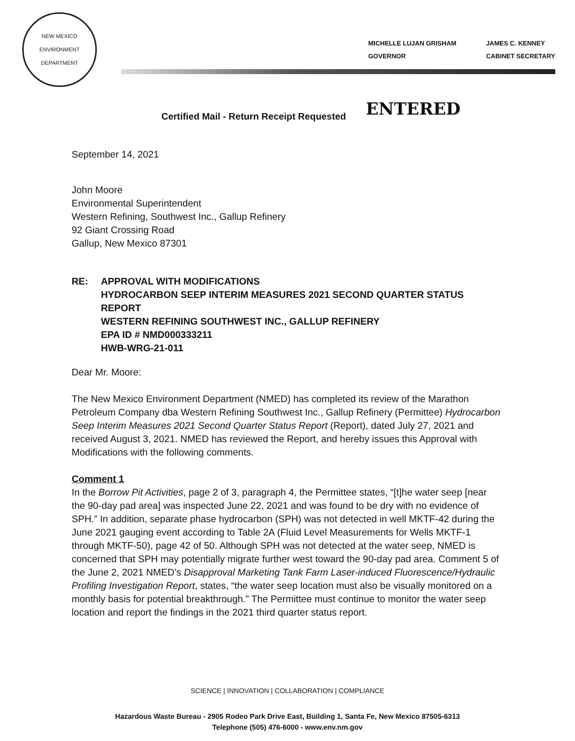NEW MEXICO
ENVIRONMENT DEPARTMENT
MICHELLE LUJAN GRISHAM
GOVERNOR
JAMES C. KENNEY
CABINET SECRETARY
Certified Mail - Return Receipt Requested ENTERED
September 14, 2021
John Moore
Environmental Superintendent
Western Refining, Southwest Inc., Gallup Refinery
92 Giant Crossing Road
Gallup, New Mexico 87301
RE: APPROVAL WITH MODIFICATIONS
HYDROCARBON SEEP INTERIM MEASURES 2021 SECOND QUARTER STATUS REPORT
WESTERN REFINING SOUTHWEST INC., GALLUP REFINERY
EPA ID # NMD000333211
HWB-WRG-21-011
Dear Mr. Moore:
The New Mexico Environment Department (NMED) has completed its review of the Marathon Petroleum Company dba Western Refining Southwest Inc., Gallup Refinery (Permittee) Hydrocarbon Seep Interim Measures 2021 Second Quarter Status Report (Report), dated July 27, 2021 and received August 3, 2021. NMED has reviewed the Report, and hereby issues this Approval with Modifications with the following comments.
Comment 1
In the Borrow Pit Activities, page 2 of 3, paragraph 4, the Permittee states, “[t]he water seep [near the 90-day pad area] was inspected June 22, 2021 and was found to be dry with no evidence of SPH.” In addition, separate phase hydrocarbon (SPH) was not detected in well MKTF-42 during the June 2021 gauging event according to Table 2A (Fluid Level Measurements for Wells MKTF-1 through MKTF-50), page 42 of 50. Although SPH was not detected at the water seep, NMED is concerned that SPH may potentially migrate further west toward the 90-day pad area. Comment 5 of the June 2, 2021 NMED’s Disapproval Marketing Tank Farm Laser-induced Fluorescence/Hydraulic Profiling Investigation Report, states, “the water seep location must also be visually monitored on a monthly basis for potential breakthrough.” The Permittee must continue to monitor the water seep location and report the findings in the 2021 third quarter status report.
SCIENCE | INNOVATION | COLLABORATION | COMPLIANCE
Hazardous Waste Bureau - 2905 Rodeo Park Drive East, Building 1, Santa Fe, New Mexico 87505-6313
Telephone (505) 476-6000 - www.env.nm.gov